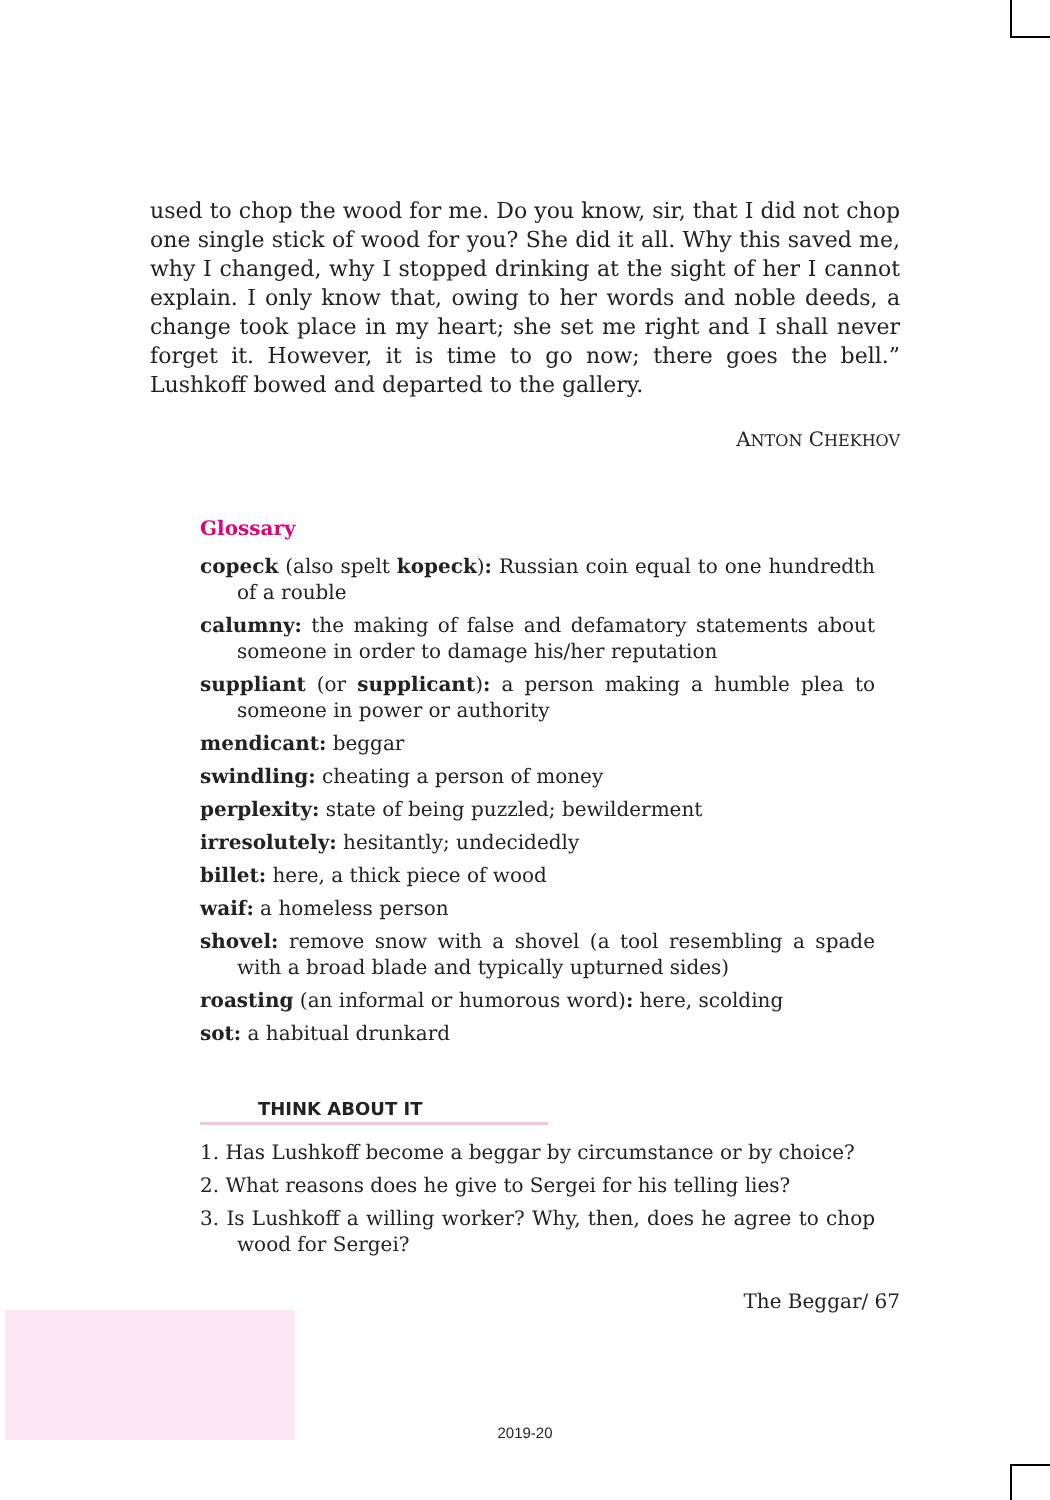used to chop the wood for me. Do you know, sir, that I did not chop one single stick of wood for you? She did it all. Why this saved me, why I changed, why I stopped drinking at the sight of her I cannot explain. I only know that, owing to her words and noble deeds, a change took place in my heart; she set me right and I shall never forget it. However, it is time to go now; there goes the bell.” Lushkoff bowed and departed to the gallery.
ANTON CHEKHOV
Glossary
copeck (also spelt kopeck): Russian coin equal to one hundredth of a rouble
calumny: the making of false and defamatory statements about someone in order to damage his/her reputation
suppliant (or supplicant): a person making a humble plea to someone in power or authority
mendicant: beggar
swindling: cheating a person of money
perplexity: state of being puzzled; bewilderment
irresolutely: hesitantly; undecidedly
billet: here, a thick piece of wood
waif: a homeless person
shovel: remove snow with a shovel (a tool resembling a spade with a broad blade and typically upturned sides)
roasting (an informal or humorous word): here, scolding
sot: a habitual drunkard
THINK ABOUT IT
1. Has Lushkoff become a beggar by circumstance or by choice?
2. What reasons does he give to Sergei for his telling lies?
3. Is Lushkoff a willing worker? Why, then, does he agree to chop wood for Sergei?
The Beggar/ 67
2019-20